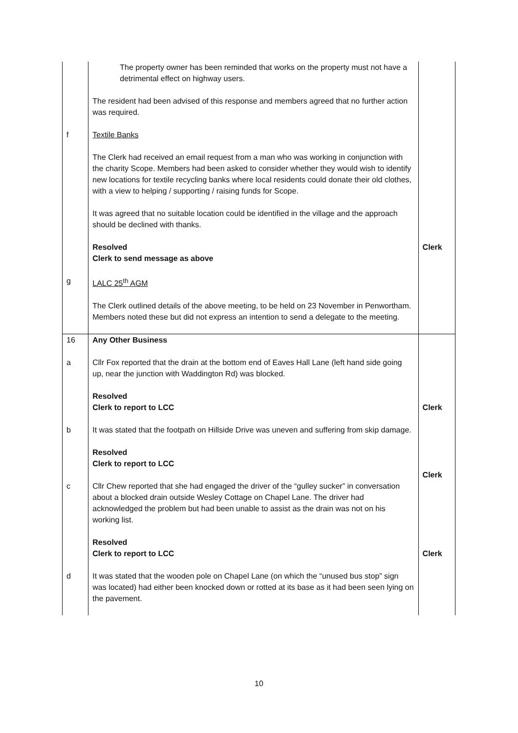| | The property owner has been reminded that works on the property must not have a detrimental effect on highway users. The resident had been advised of this response and members agreed that no further action was required. | |
| f | Textile Banks The Clerk had received an email request from a man who was working in conjunction with the charity Scope. Members had been asked to consider whether they would wish to identify new locations for textile recycling banks where local residents could donate their old clothes, with a view to helping / supporting / raising funds for Scope. It was agreed that no suitable location could be identified in the village and the approach should be declined with thanks. Resolved Clerk to send message as above | Clerk |
| g | LALC 25<sup>th</sup> AGM The Clerk outlined details of the above meeting, to be held on 23 November in Penwortham. Members noted these but did not express an intention to send a delegate to the meeting. | |
| 16 a | Any Other Business Cllr Fox reported that the drain at the bottom end of Eaves Hall Lane (left hand side going up, near the junction with Waddington Rd) was blocked. Resolved Clerk to report to LCC | Clerk |
| b | It was stated that the footpath on Hillside Drive was uneven and suffering from skip damage. Resolved Clerk to report to LCC | Clerk |
| c | Cllr Chew reported that she had engaged the driver of the “gulley sucker” in conversation about a blocked drain outside Wesley Cottage on Chapel Lane. The driver had acknowledged the problem but had been unable to assist as the drain was not on his working list. Resolved Clerk to report to LCC | Clerk |
| d | It was stated that the wooden pole on Chapel Lane (on which the “unused bus stop” sign was located) had either been knocked down or rotted at its base as it had been seen lying on the pavement. | |
10